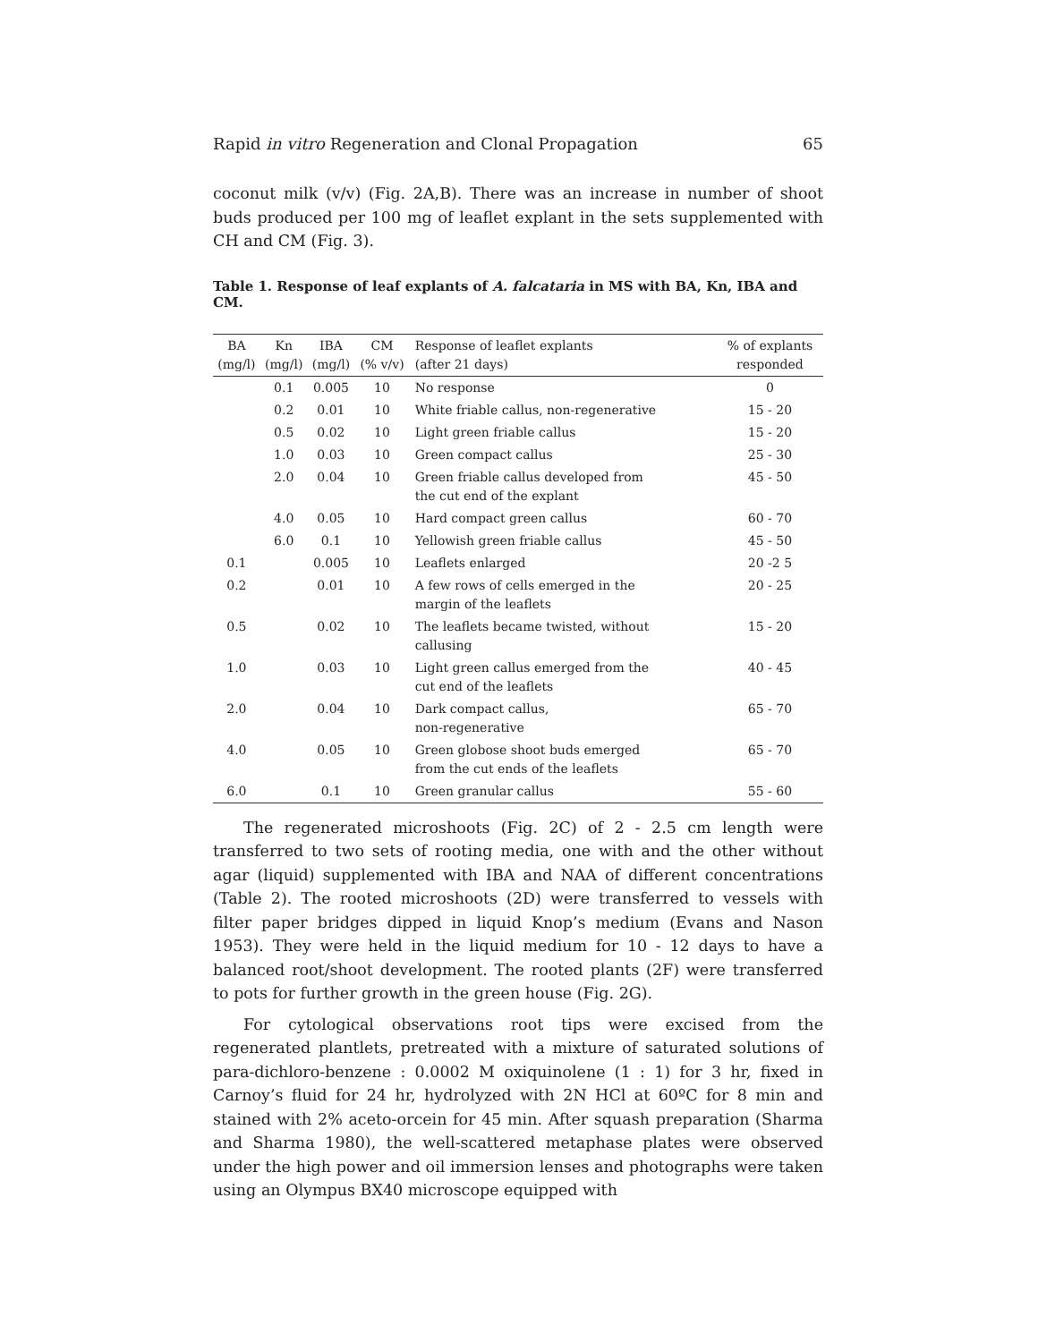Rapid in vitro Regeneration and Clonal Propagation 65
coconut milk (v/v) (Fig. 2A,B). There was an increase in number of shoot buds produced per 100 mg of leaflet explant in the sets supplemented with CH and CM (Fig. 3).
Table 1. Response of leaf explants of A. falcataria in MS with BA, Kn, IBA and CM.
| BA (mg/l) | Kn (mg/l) | IBA (mg/l) | CM (% v/v) | Response of leaflet explants (after 21 days) | % of explants responded |
| --- | --- | --- | --- | --- | --- |
| | 0.1 | 0.005 | 10 | No response | 0 |
| | 0.2 | 0.01 | 10 | White friable callus, non-regenerative | 15 - 20 |
| | 0.5 | 0.02 | 10 | Light green friable callus | 15 - 20 |
| | 1.0 | 0.03 | 10 | Green compact callus | 25 - 30 |
| | 2.0 | 0.04 | 10 | Green friable callus developed from the cut end of the explant | 45 - 50 |
| | 4.0 | 0.05 | 10 | Hard compact green callus | 60 - 70 |
| | 6.0 | 0.1 | 10 | Yellowish green friable callus | 45 - 50 |
| 0.1 | | 0.005 | 10 | Leaflets enlarged | 20 -2 5 |
| 0.2 | | 0.01 | 10 | A few rows of cells emerged in the margin of the leaflets | 20 - 25 |
| 0.5 | | 0.02 | 10 | The leaflets became twisted, without callusing | 15 - 20 |
| 1.0 | | 0.03 | 10 | Light green callus emerged from the cut end of the leaflets | 40 - 45 |
| 2.0 | | 0.04 | 10 | Dark compact callus, non-regenerative | 65 - 70 |
| 4.0 | | 0.05 | 10 | Green globose shoot buds emerged from the cut ends of the leaflets | 65 - 70 |
| 6.0 | | 0.1 | 10 | Green granular callus | 55 - 60 |
The regenerated microshoots (Fig. 2C) of 2 - 2.5 cm length were transferred to two sets of rooting media, one with and the other without agar (liquid) supplemented with IBA and NAA of different concentrations (Table 2). The rooted microshoots (2D) were transferred to vessels with filter paper bridges dipped in liquid Knop’s medium (Evans and Nason 1953). They were held in the liquid medium for 10 - 12 days to have a balanced root/shoot development. The rooted plants (2F) were transferred to pots for further growth in the green house (Fig. 2G).
For cytological observations root tips were excised from the regenerated plantlets, pretreated with a mixture of saturated solutions of para-dichloro-benzene : 0.0002 M oxiquinolene (1 : 1) for 3 hr, fixed in Carnoy’s fluid for 24 hr, hydrolyzed with 2N HCl at 60ºC for 8 min and stained with 2% aceto-orcein for 45 min. After squash preparation (Sharma and Sharma 1980), the well-scattered metaphase plates were observed under the high power and oil immersion lenses and photographs were taken using an Olympus BX40 microscope equipped with